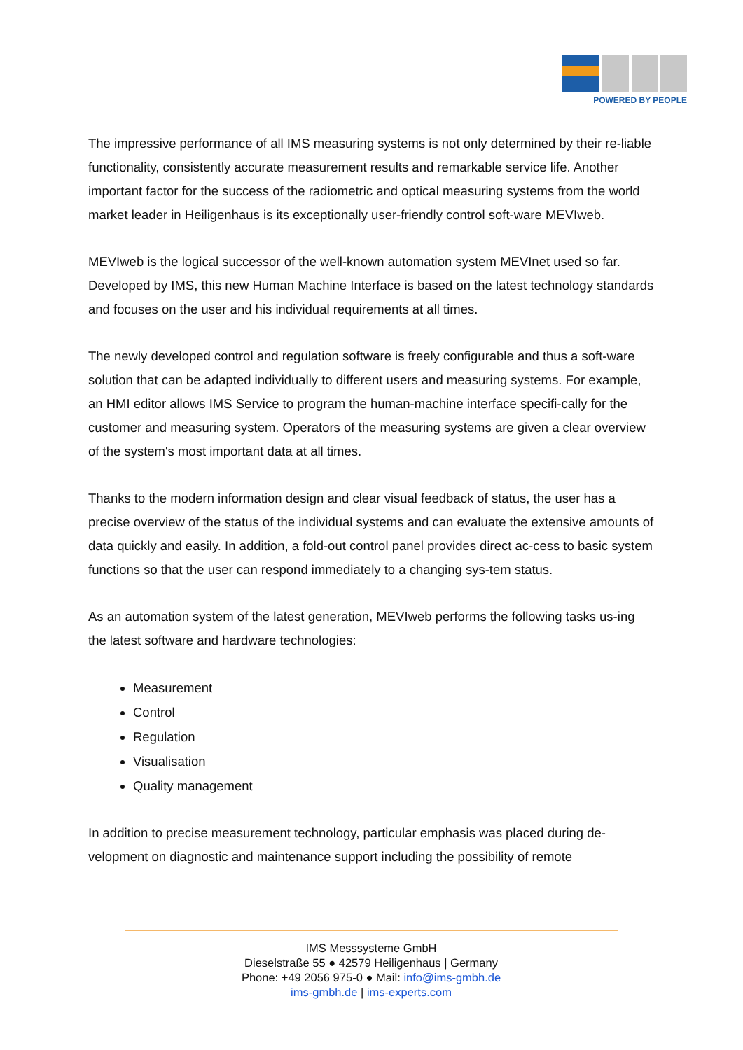POWERED BY PEOPLE
The impressive performance of all IMS measuring systems is not only determined by their re-liable functionality, consistently accurate measurement results and remarkable service life. Another important factor for the success of the radiometric and optical measuring systems from the world market leader in Heiligenhaus is its exceptionally user-friendly control soft-ware MEVIweb.
MEVIweb is the logical successor of the well-known automation system MEVInet used so far. Developed by IMS, this new Human Machine Interface is based on the latest technology standards and focuses on the user and his individual requirements at all times.
The newly developed control and regulation software is freely configurable and thus a soft-ware solution that can be adapted individually to different users and measuring systems. For example, an HMI editor allows IMS Service to program the human-machine interface specifi-cally for the customer and measuring system. Operators of the measuring systems are given a clear overview of the system's most important data at all times.
Thanks to the modern information design and clear visual feedback of status, the user has a precise overview of the status of the individual systems and can evaluate the extensive amounts of data quickly and easily. In addition, a fold-out control panel provides direct ac-cess to basic system functions so that the user can respond immediately to a changing sys-tem status.
As an automation system of the latest generation, MEVIweb performs the following tasks us-ing the latest software and hardware technologies:
Measurement
Control
Regulation
Visualisation
Quality management
In addition to precise measurement technology, particular emphasis was placed during de-velopment on diagnostic and maintenance support including the possibility of remote
IMS Messsysteme GmbH
Dieselstraße 55 ● 42579 Heiligenhaus | Germany
Phone: +49 2056 975-0 ● Mail: info@ims-gmbh.de
ims-gmbh.de | ims-experts.com